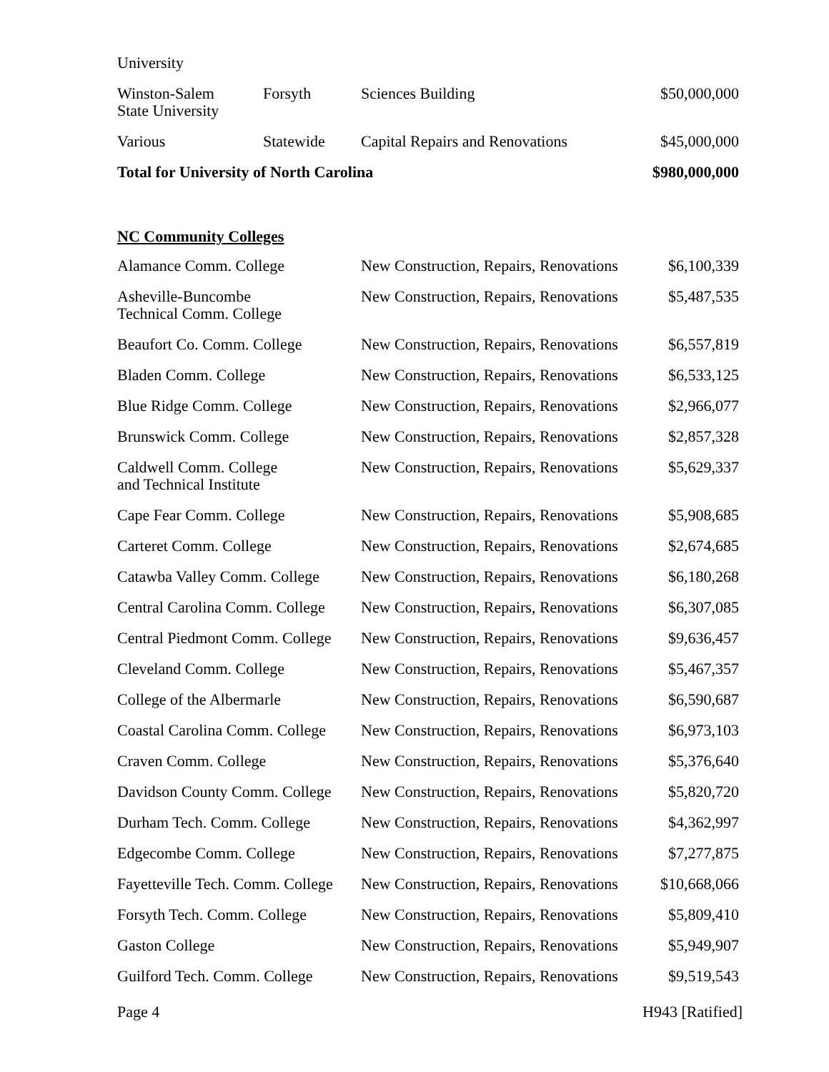| University | | | |
| Winston-Salem State University | Forsyth | Sciences Building | $50,000,000 |
| Various | Statewide | Capital Repairs and Renovations | $45,000,000 |
| Total for University of North Carolina | | | $980,000,000 |
NC Community Colleges
| Alamance Comm. College | New Construction, Repairs, Renovations | $6,100,339 |
| Asheville-Buncombe Technical Comm. College | New Construction, Repairs, Renovations | $5,487,535 |
| Beaufort Co. Comm. College | New Construction, Repairs, Renovations | $6,557,819 |
| Bladen Comm. College | New Construction, Repairs, Renovations | $6,533,125 |
| Blue Ridge Comm. College | New Construction, Repairs, Renovations | $2,966,077 |
| Brunswick Comm. College | New Construction, Repairs, Renovations | $2,857,328 |
| Caldwell Comm. College and Technical Institute | New Construction, Repairs, Renovations | $5,629,337 |
| Cape Fear Comm. College | New Construction, Repairs, Renovations | $5,908,685 |
| Carteret Comm. College | New Construction, Repairs, Renovations | $2,674,685 |
| Catawba Valley Comm. College | New Construction, Repairs, Renovations | $6,180,268 |
| Central Carolina Comm. College | New Construction, Repairs, Renovations | $6,307,085 |
| Central Piedmont Comm. College | New Construction, Repairs, Renovations | $9,636,457 |
| Cleveland Comm. College | New Construction, Repairs, Renovations | $5,467,357 |
| College of the Albermarle | New Construction, Repairs, Renovations | $6,590,687 |
| Coastal Carolina Comm. College | New Construction, Repairs, Renovations | $6,973,103 |
| Craven Comm. College | New Construction, Repairs, Renovations | $5,376,640 |
| Davidson County Comm. College | New Construction, Repairs, Renovations | $5,820,720 |
| Durham Tech. Comm. College | New Construction, Repairs, Renovations | $4,362,997 |
| Edgecombe Comm. College | New Construction, Repairs, Renovations | $7,277,875 |
| Fayetteville Tech. Comm. College | New Construction, Repairs, Renovations | $10,668,066 |
| Forsyth Tech. Comm. College | New Construction, Repairs, Renovations | $5,809,410 |
| Gaston College | New Construction, Repairs, Renovations | $5,949,907 |
| Guilford Tech. Comm. College | New Construction, Repairs, Renovations | $9,519,543 |
Page 4 H943 [Ratified]